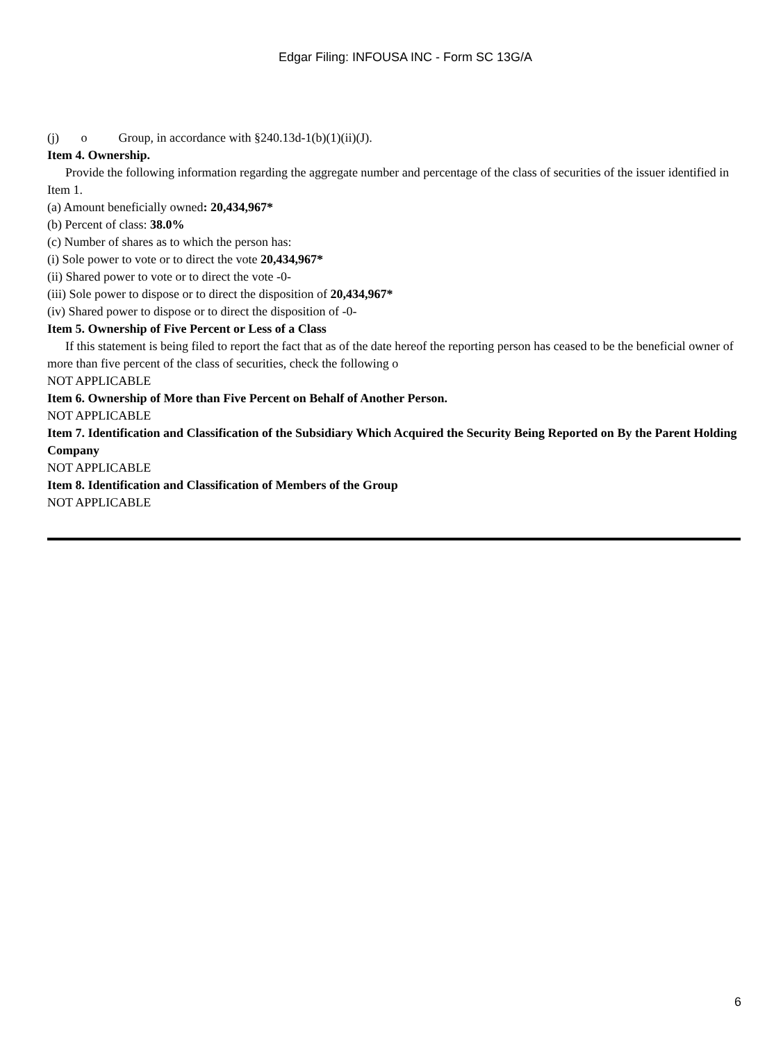Edgar Filing: INFOUSA INC - Form SC 13G/A
(j) o Group, in accordance with §240.13d-1(b)(1)(ii)(J).
Item 4. Ownership.
Provide the following information regarding the aggregate number and percentage of the class of securities of the issuer identified in Item 1.
(a) Amount beneficially owned: 20,434,967*
(b) Percent of class: 38.0%
(c) Number of shares as to which the person has:
(i) Sole power to vote or to direct the vote 20,434,967*
(ii) Shared power to vote or to direct the vote -0-
(iii) Sole power to dispose or to direct the disposition of 20,434,967*
(iv) Shared power to dispose or to direct the disposition of -0-
Item 5. Ownership of Five Percent or Less of a Class
If this statement is being filed to report the fact that as of the date hereof the reporting person has ceased to be the beneficial owner of more than five percent of the class of securities, check the following o
NOT APPLICABLE
Item 6. Ownership of More than Five Percent on Behalf of Another Person.
NOT APPLICABLE
Item 7. Identification and Classification of the Subsidiary Which Acquired the Security Being Reported on By the Parent Holding Company
NOT APPLICABLE
Item 8. Identification and Classification of Members of the Group
NOT APPLICABLE
6